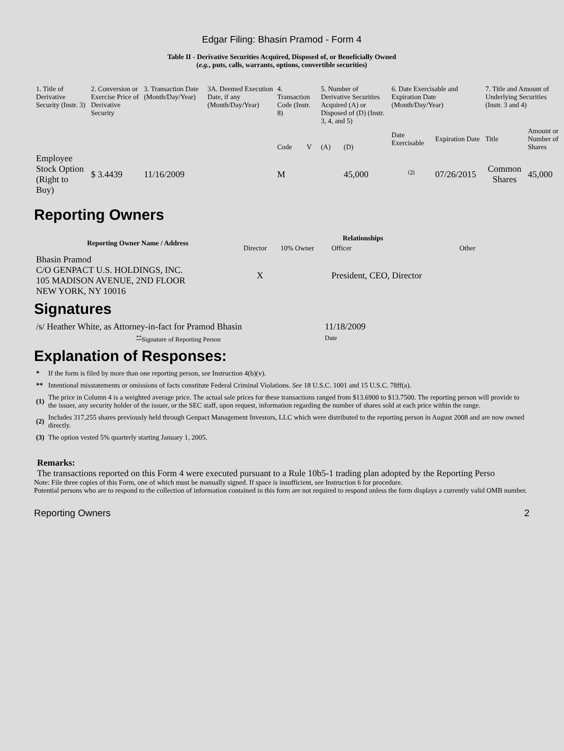Edgar Filing: Bhasin Pramod - Form 4
Table II - Derivative Securities Acquired, Disposed of, or Beneficially Owned
(e.g., puts, calls, warrants, options, convertible securities)
| 1. Title of Derivative Security (Instr. 3) | 2. Conversion or Exercise Price of Derivative Security | 3. Transaction Date (Month/Day/Year) | 3A. Deemed Execution Date, if any (Month/Day/Year) | 4. Transaction Code (Instr. 8) | | 5. Number of Derivative Securities Acquired (A) or Disposed of (D) (Instr. 3, 4, and 5) | | 6. Date Exercisable and Expiration Date (Month/Day/Year) | | 7. Title and Amount of Underlying Securities (Instr. 3 and 4) | |
| | | | | Code | V | (A) | (D) | Date Exercisable | Expiration Date | Title | Amount or Number of Shares |
| Employee Stock Option (Right to Buy) | $ 3.4439 | 11/16/2009 | | M | | | 45,000 | <sup>(3)</sup> | 07/26/2015 | Common Shares | 45,000 |
Reporting Owners
| Reporting Owner Name / Address | Relationships | | | |
| --- | --- | --- | --- | --- |
| | Director | 10% Owner | Officer | Other |
| Bhasin Pramod C/O GENPACT U.S. HOLDINGS, INC. 105 MADISON AVENUE, 2ND FLOOR NEW YORK, NY 10016 | X | | President, CEO, Director | |
Signatures
| /s/ Heather White, as Attorney-in-fact for Pramod Bhasin | 11/18/2009 |
| <sup>**</sup> Signature of Reporting Person | Date |
Explanation of Responses:
| * | If the form is filed by more than one reporting person, see Instruction 4(b)(v). |
| ** | Intentional misstatements or omissions of facts constitute Federal Criminal Violations. See 18 U.S.C. 1001 and 15 U.S.C. 78ff(a). |
| (1) | The price in Column 4 is a weighted average price. The actual sale prices for these transactions ranged from $13.6900 to $13.7500. The reporting person will provide to the issuer, any security holder of the issuer, or the SEC staff, upon request, information regarding the number of shares sold at each price within the range. |
| (2) | Includes 317,255 shares previously held through Genpact Management Investors, LLC which were distributed to the reporting person in August 2008 and are now owned directly. |
| (3) | The option vested 5% quarterly starting January 1, 2005. |
Remarks:
The transactions reported on this Form 4 were executed pursuant to a Rule 10b5-1 trading plan adopted by the Reporting Perso
Note: File three copies of this Form, one of which must be manually signed. If space is insufficient, see Instruction 6 for procedure.
Potential persons who are to respond to the collection of information contained in this form are not required to respond unless the form displays a currently valid OMB number.
Reporting Owners 2